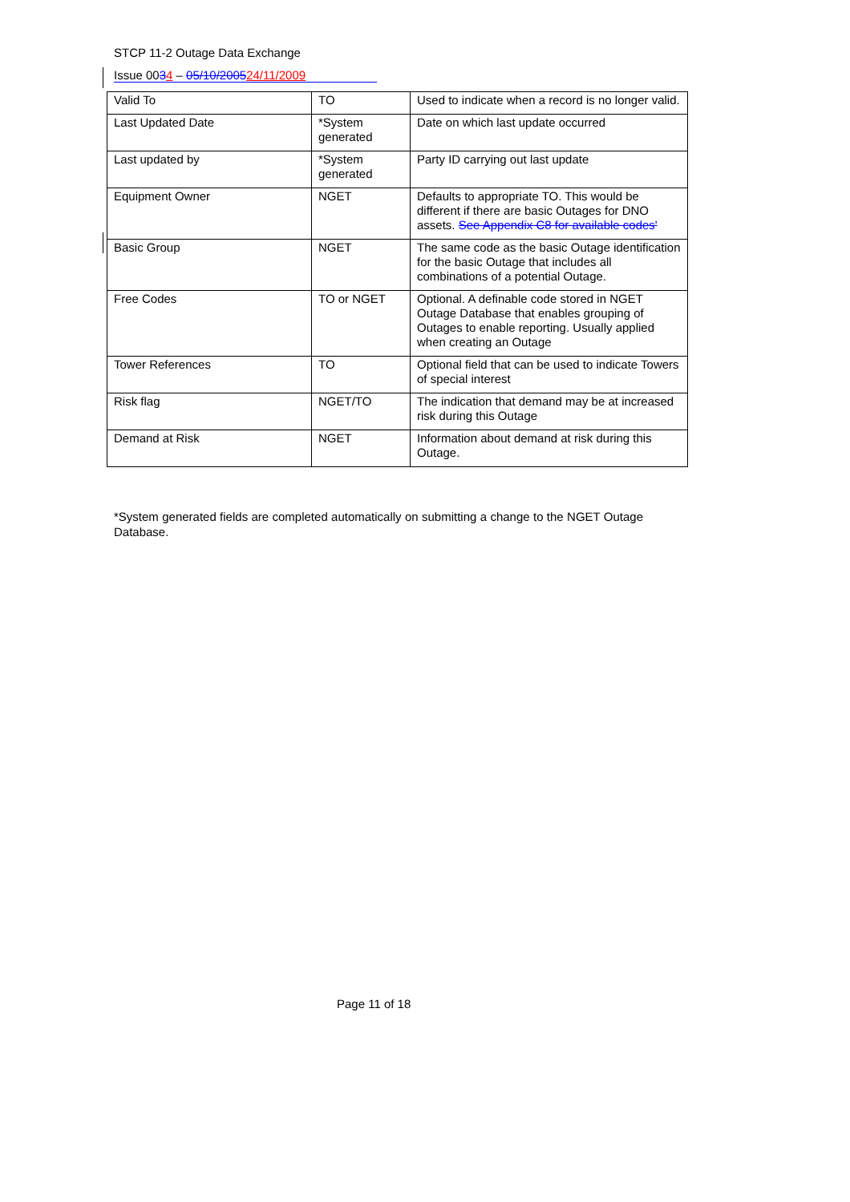STCP 11-2 Outage Data Exchange
Issue 0034 – 05/10/200524/11/2009
| Valid To | TO | Used to indicate when a record is no longer valid. |
| Last Updated Date | *System generated | Date on which last update occurred |
| Last updated by | *System generated | Party ID carrying out last update |
| Equipment Owner | NGET | Defaults to appropriate TO. This would be different if there are basic Outages for DNO assets. See Appendix C8 for available codes' |
| Basic Group | NGET | The same code as the basic Outage identification for the basic Outage that includes all combinations of a potential Outage. |
| Free Codes | TO or NGET | Optional. A definable code stored in NGET Outage Database that enables grouping of Outages to enable reporting. Usually applied when creating an Outage |
| Tower References | TO | Optional field that can be used to indicate Towers of special interest |
| Risk flag | NGET/TO | The indication that demand may be at increased risk during this Outage |
| Demand at Risk | NGET | Information about demand at risk during this Outage. |
*System generated fields are completed automatically on submitting a change to the NGET Outage Database.
Page 11 of 18